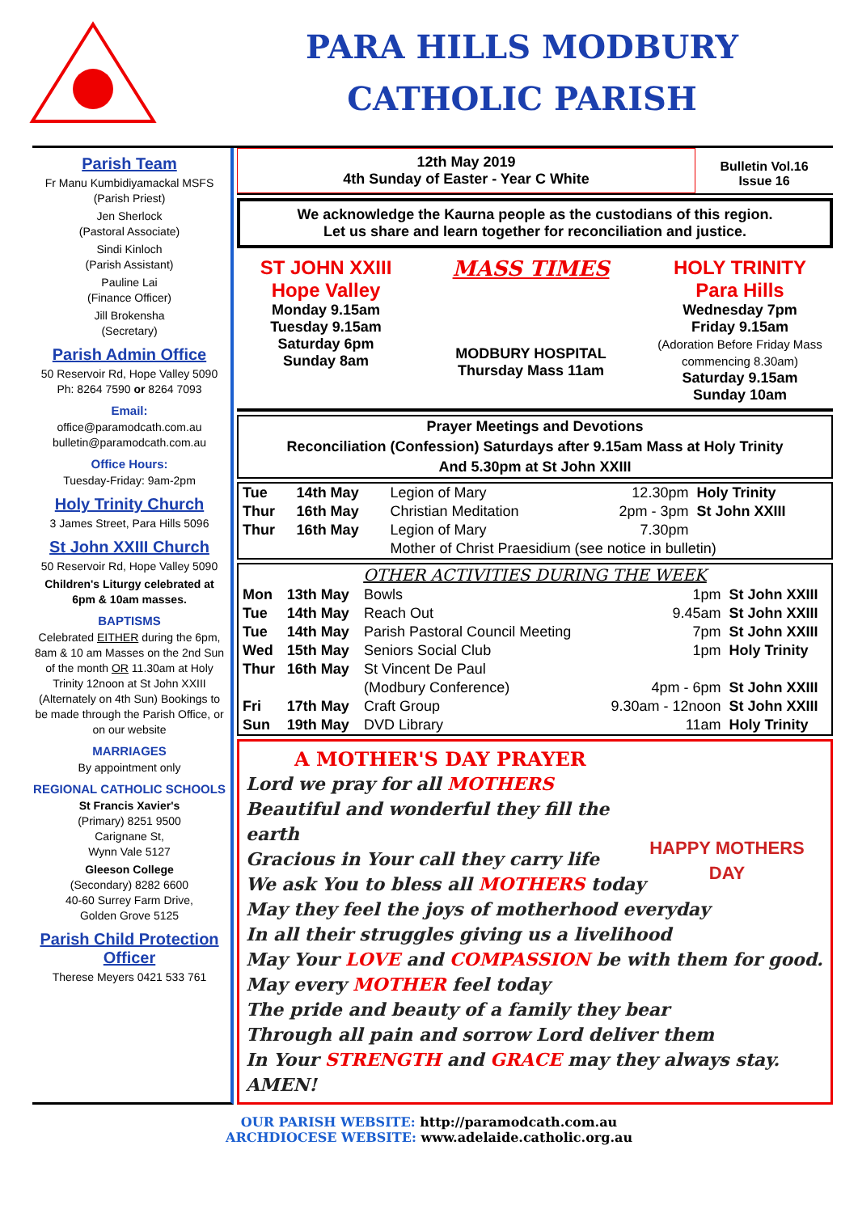PARA HILLS MODBURY
CATHOLIC PARISH
Parish Team
Fr Manu Kumbidiyamackal MSFS
(Parish Priest)
Jen Sherlock
(Pastoral Associate)
Sindi Kinloch
(Parish Assistant)
Pauline Lai
(Finance Officer)
Jill Brokensha
(Secretary)
Parish Admin Office
50 Reservoir Rd, Hope Valley 5090
Ph: 8264 7590 or 8264 7093
Email:
office@paramodcath.com.au
bulletin@paramodcath.com.au
Office Hours:
Tuesday-Friday: 9am-2pm
Holy Trinity Church
3 James Street, Para Hills 5096
St John XXIII Church
50 Reservoir Rd, Hope Valley 5090
Children's Liturgy celebrated at 6pm & 10am masses.
BAPTISMS
Celebrated EITHER during the 6pm, 8am & 10 am Masses on the 2nd Sun of the month OR 11.30am at Holy Trinity 12noon at St John XXIII (Alternately on 4th Sun) Bookings to be made through the Parish Office, or on our website
MARRIAGES
By appointment only
REGIONAL CATHOLIC SCHOOLS
St Francis Xavier's
(Primary) 8251 9500
Carignane St,
Wynn Vale 5127
Gleeson College
(Secondary) 8282 6600
40-60 Surrey Farm Drive,
Golden Grove 5125
Parish Child Protection Officer
Therese Meyers 0421 533 761
12th May 2019
4th Sunday of Easter - Year C White
Bulletin Vol.16
Issue 16
We acknowledge the Kaurna people as the custodians of this region.
Let us share and learn together for reconciliation and justice.
ST JOHN XXIII
Hope Valley
Monday 9.15am
Tuesday 9.15am
Saturday 6pm
Sunday 8am
MASS TIMES
MODBURY HOSPITAL
Thursday Mass 11am
HOLY TRINITY
Para Hills
Wednesday 7pm
Friday 9.15am
(Adoration Before Friday Mass commencing 8.30am)
Saturday 9.15am
Sunday 10am
Prayer Meetings and Devotions
Reconciliation (Confession) Saturdays after 9.15am Mass at Holy Trinity
And 5.30pm at St John XXIII
| Tue | 14th May | Legion of Mary | 12.30pm | Holy Trinity |
| Thur | 16th May | Christian Meditation | 2pm - 3pm | St John XXIII |
| Thur | 16th May | Legion of Mary | 7.30pm | |
| | | Mother of Christ Praesidium (see notice in bulletin) | | |
| OTHER ACTIVITIES DURING THE WEEK | | | | |
| --- | --- | --- | --- | --- |
| Mon | 13th May | Bowls | 1pm | St John XXIII |
| Tue | 14th May | Reach Out | 9.45am | St John XXIII |
| Tue | 14th May | Parish Pastoral Council Meeting | 7pm | St John XXIII |
| Wed | 15th May | Seniors Social Club | 1pm | Holy Trinity |
| Thur | 16th May | St Vincent De Paul | | |
| | | (Modbury Conference) | 4pm - 6pm | St John XXIII |
| Fri | 17th May | Craft Group | 9.30am - 12noon | St John XXIII |
| Sun | 19th May | DVD Library | 11am | Holy Trinity |
HAPPY MOTHERS DAY
A MOTHER'S DAY PRAYER
Lord we pray for all MOTHERS
Beautiful and wonderful they fill the earth
Gracious in Your call they carry life
We ask You to bless all MOTHERS today
May they feel the joys of motherhood everyday
In all their struggles giving us a livelihood
May Your LOVE and COMPASSION be with them for good.
May every MOTHER feel today
The pride and beauty of a family they bear
Through all pain and sorrow Lord deliver them
In Your STRENGTH and GRACE may they always stay.
AMEN!
OUR PARISH WEBSITE: http://paramodcath.com.au
ARCHDIOCESE WEBSITE: www.adelaide.catholic.org.au